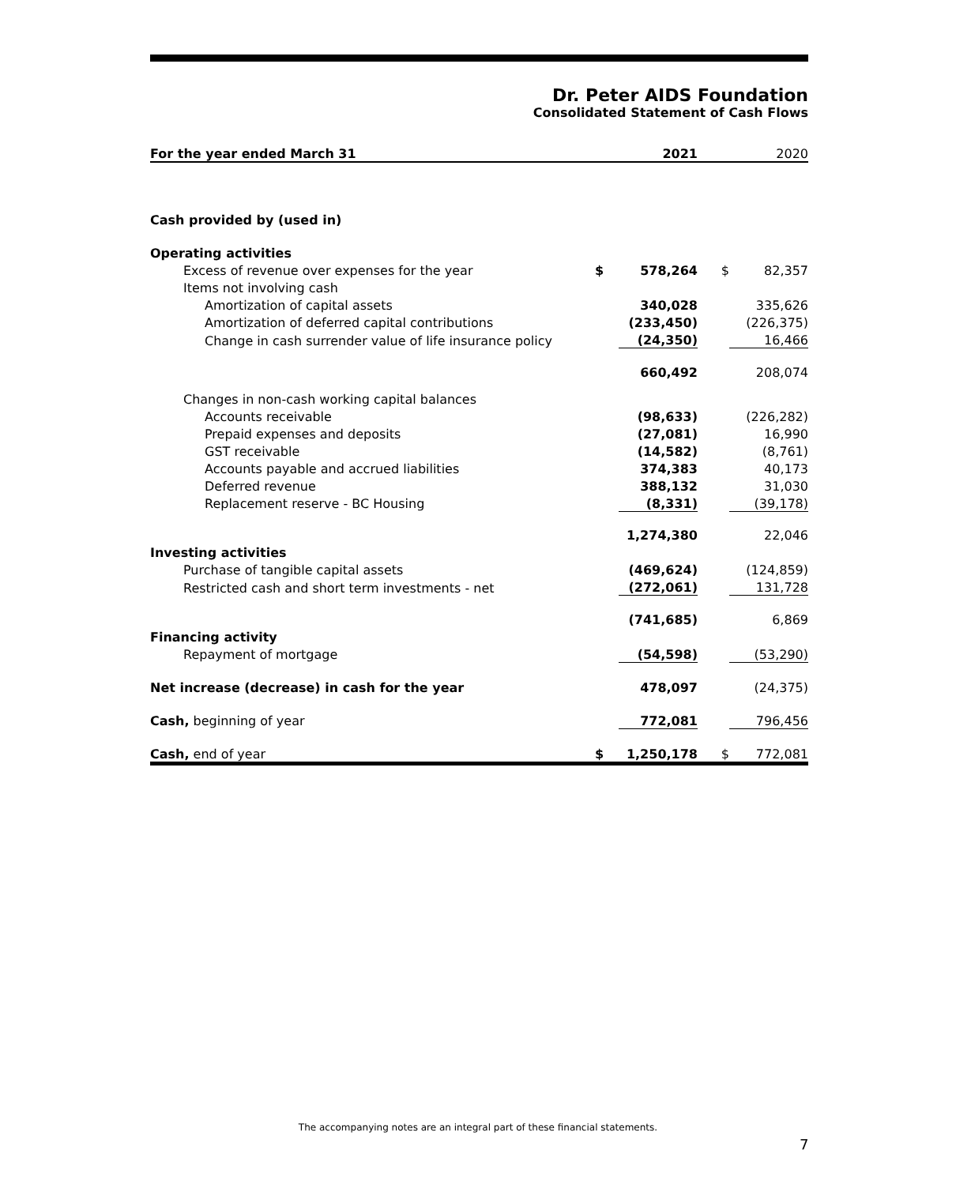Dr. Peter AIDS Foundation
Consolidated Statement of Cash Flows
| For the year ended March 31 | | 2021 | | 2020 |
| Cash provided by (used in) | | | | |
| Operating activities | | | | |
| Excess of revenue over expenses for the year | $ | 578,264 | $ | 82,357 |
| Items not involving cash | | | | |
| Amortization of capital assets | | 340,028 | | 335,626 |
| Amortization of deferred capital contributions | | (233,450) | | (226,375) |
| Change in cash surrender value of life insurance policy | | (24,350) | | 16,466 |
| | | 660,492 | | 208,074 |
| Changes in non-cash working capital balances | | | | |
| Accounts receivable | | (98,633) | | (226,282) |
| Prepaid expenses and deposits | | (27,081) | | 16,990 |
| GST receivable | | (14,582) | | (8,761) |
| Accounts payable and accrued liabilities | | 374,383 | | 40,173 |
| Deferred revenue | | 388,132 | | 31,030 |
| Replacement reserve - BC Housing | | (8,331) | | (39,178) |
| | | 1,274,380 | | 22,046 |
| Investing activities | | | | |
| Purchase of tangible capital assets | | (469,624) | | (124,859) |
| Restricted cash and short term investments - net | | (272,061) | | 131,728 |
| | | (741,685) | | 6,869 |
| Financing activity | | | | |
| Repayment of mortgage | | (54,598) | | (53,290) |
| Net increase (decrease) in cash for the year | | 478,097 | | (24,375) |
| Cash, beginning of year | | 772,081 | | 796,456 |
| Cash, end of year | $ | 1,250,178 | $ | 772,081 |
The accompanying notes are an integral part of these financial statements.
7